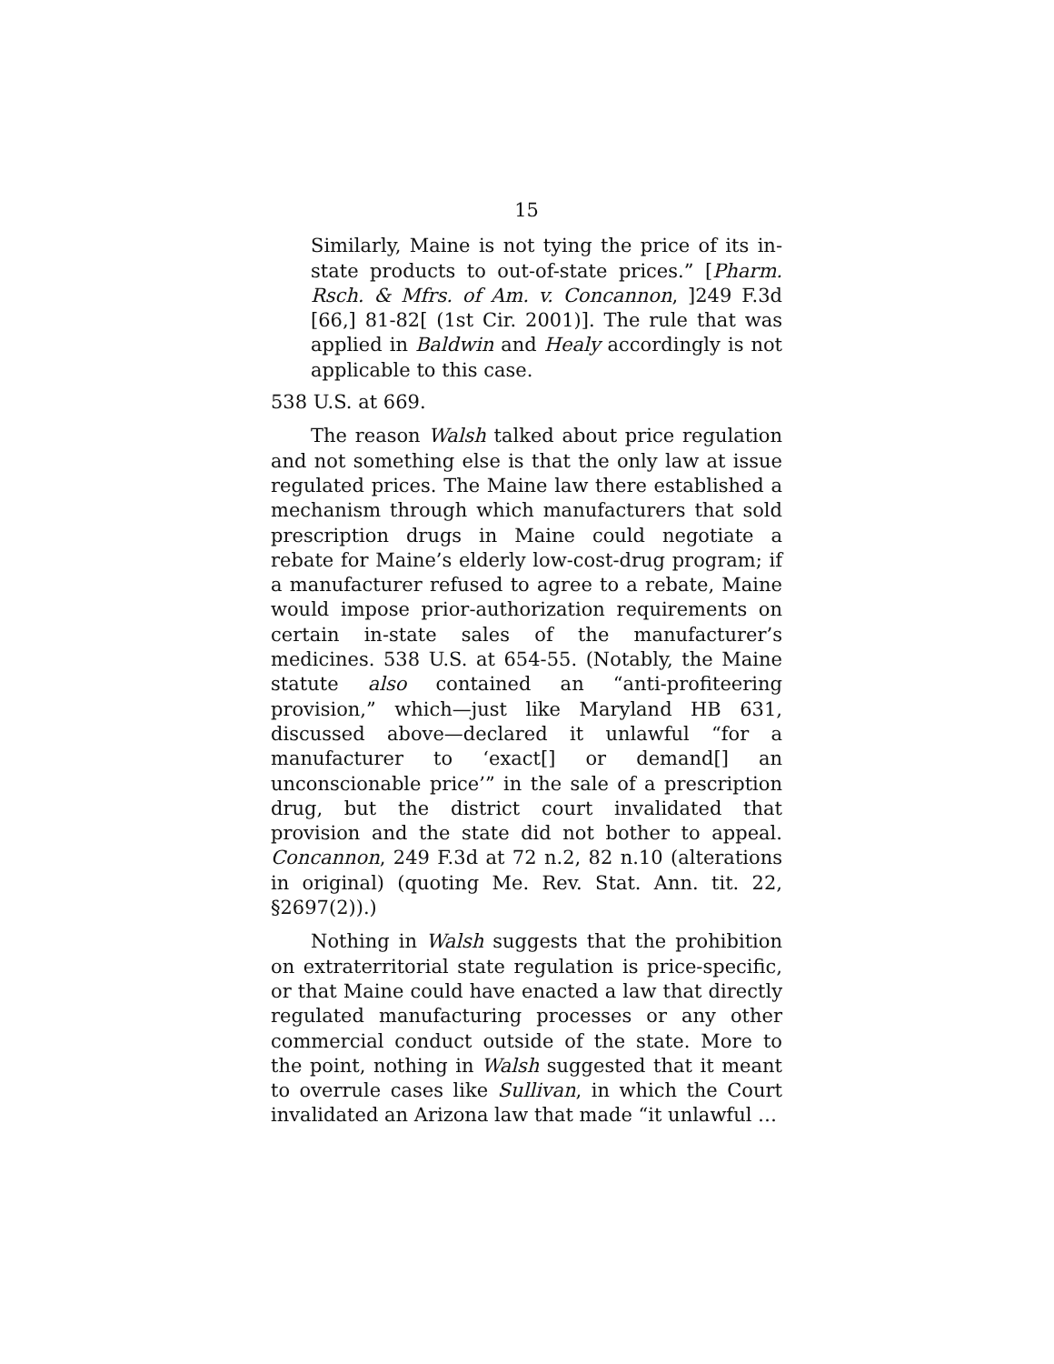15
Similarly, Maine is not tying the price of its in-state products to out-of-state prices.” [Pharm. Rsch. & Mfrs. of Am. v. Concannon, ]249 F.3d [66,] 81-82[ (1st Cir. 2001)]. The rule that was applied in Baldwin and Healy accordingly is not applicable to this case.
538 U.S. at 669.
The reason Walsh talked about price regulation and not something else is that the only law at issue regulated prices. The Maine law there established a mechanism through which manufacturers that sold prescription drugs in Maine could negotiate a rebate for Maine’s elderly low-cost-drug program; if a manufacturer refused to agree to a rebate, Maine would impose prior-authorization requirements on certain in-state sales of the manufacturer’s medicines. 538 U.S. at 654-55. (Notably, the Maine statute also contained an “anti-profiteering provision,” which—just like Maryland HB 631, discussed above—declared it unlawful “for a manufacturer to ‘exact[] or demand[] an unconscionable price’” in the sale of a prescription drug, but the district court invalidated that provision and the state did not bother to appeal. Concannon, 249 F.3d at 72 n.2, 82 n.10 (alterations in original) (quoting Me. Rev. Stat. Ann. tit. 22, §2697(2)).)
Nothing in Walsh suggests that the prohibition on extraterritorial state regulation is price-specific, or that Maine could have enacted a law that directly regulated manufacturing processes or any other commercial conduct outside of the state. More to the point, nothing in Walsh suggested that it meant to overrule cases like Sullivan, in which the Court invalidated an Arizona law that made “it unlawful …